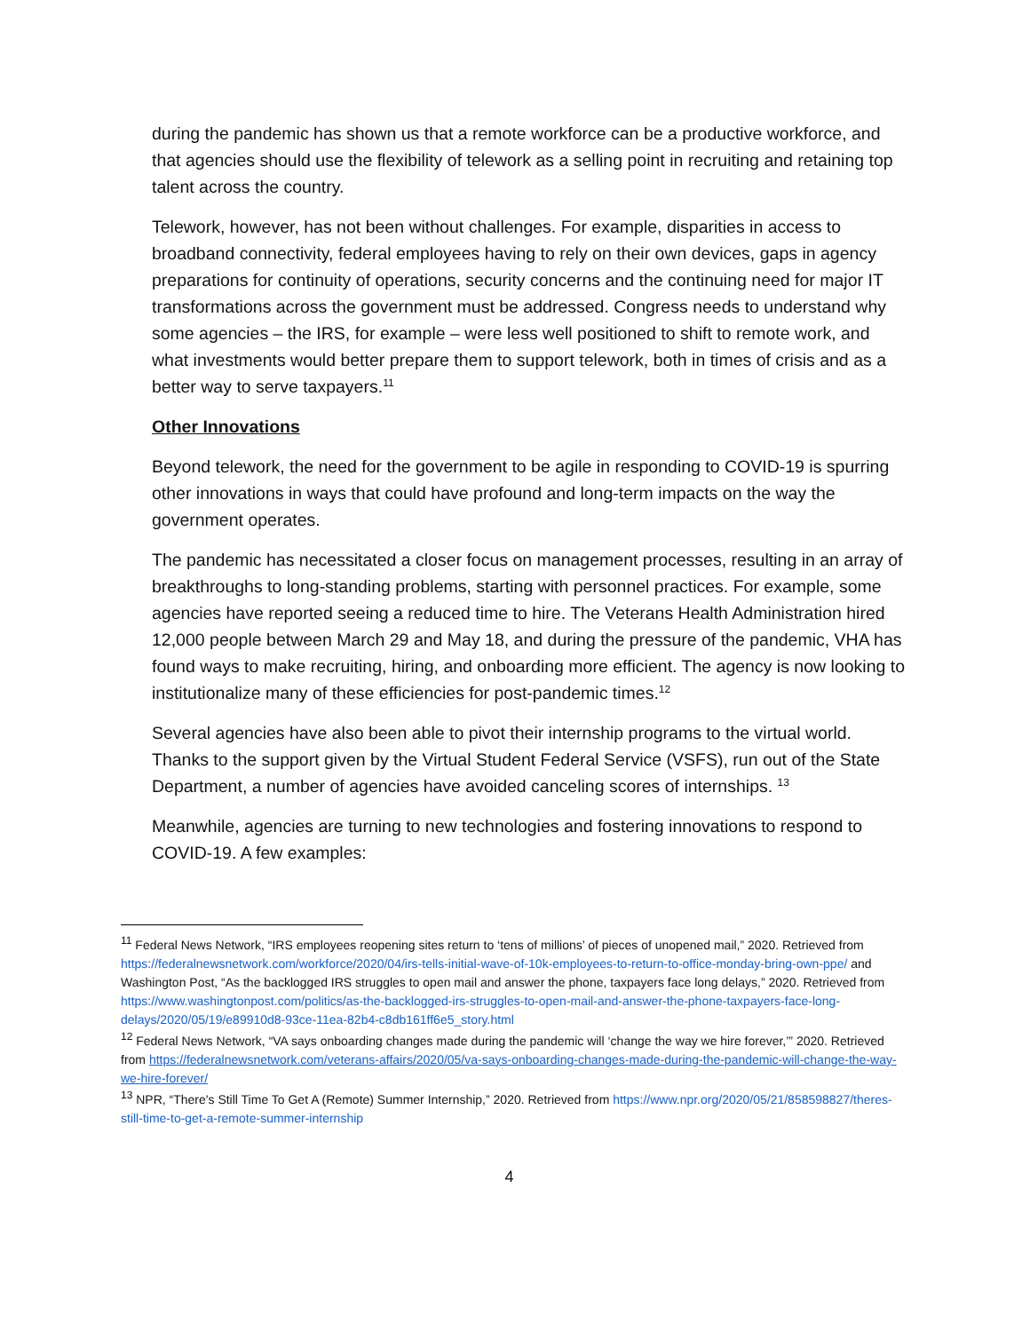during the pandemic has shown us that a remote workforce can be a productive workforce, and that agencies should use the flexibility of telework as a selling point in recruiting and retaining top talent across the country.
Telework, however, has not been without challenges. For example, disparities in access to broadband connectivity, federal employees having to rely on their own devices, gaps in agency preparations for continuity of operations, security concerns and the continuing need for major IT transformations across the government must be addressed. Congress needs to understand why some agencies – the IRS, for example – were less well positioned to shift to remote work, and what investments would better prepare them to support telework, both in times of crisis and as a better way to serve taxpayers.<sup>11</sup>
Other Innovations
Beyond telework, the need for the government to be agile in responding to COVID-19 is spurring other innovations in ways that could have profound and long-term impacts on the way the government operates.
The pandemic has necessitated a closer focus on management processes, resulting in an array of breakthroughs to long-standing problems, starting with personnel practices. For example, some agencies have reported seeing a reduced time to hire. The Veterans Health Administration hired 12,000 people between March 29 and May 18, and during the pressure of the pandemic, VHA has found ways to make recruiting, hiring, and onboarding more efficient. The agency is now looking to institutionalize many of these efficiencies for post-pandemic times.<sup>12</sup>
Several agencies have also been able to pivot their internship programs to the virtual world. Thanks to the support given by the Virtual Student Federal Service (VSFS), run out of the State Department, a number of agencies have avoided canceling scores of internships. <sup>13</sup>
Meanwhile, agencies are turning to new technologies and fostering innovations to respond to COVID-19. A few examples:
<sup>11</sup> Federal News Network, “IRS employees reopening sites return to ‘tens of millions’ of pieces of unopened mail,” 2020. Retrieved from https://federalnewsnetwork.com/workforce/2020/04/irs-tells-initial-wave-of-10k-employees-to-return-to-office-monday-bring-own-ppe/ and Washington Post, “As the backlogged IRS struggles to open mail and answer the phone, taxpayers face long delays,” 2020. Retrieved from https://www.washingtonpost.com/politics/as-the-backlogged-irs-struggles-to-open-mail-and-answer-the-phone-taxpayers-face-long-delays/2020/05/19/e89910d8-93ce-11ea-82b4-c8db161ff6e5_story.html
<sup>12</sup> Federal News Network, “VA says onboarding changes made during the pandemic will ‘change the way we hire forever,’” 2020. Retrieved from https://federalnewsnetwork.com/veterans-affairs/2020/05/va-says-onboarding-changes-made-during-the-pandemic-will-change-the-way-we-hire-forever/
<sup>13</sup> NPR, “There's Still Time To Get A (Remote) Summer Internship,” 2020. Retrieved from https://www.npr.org/2020/05/21/858598827/theres-still-time-to-get-a-remote-summer-internship
4